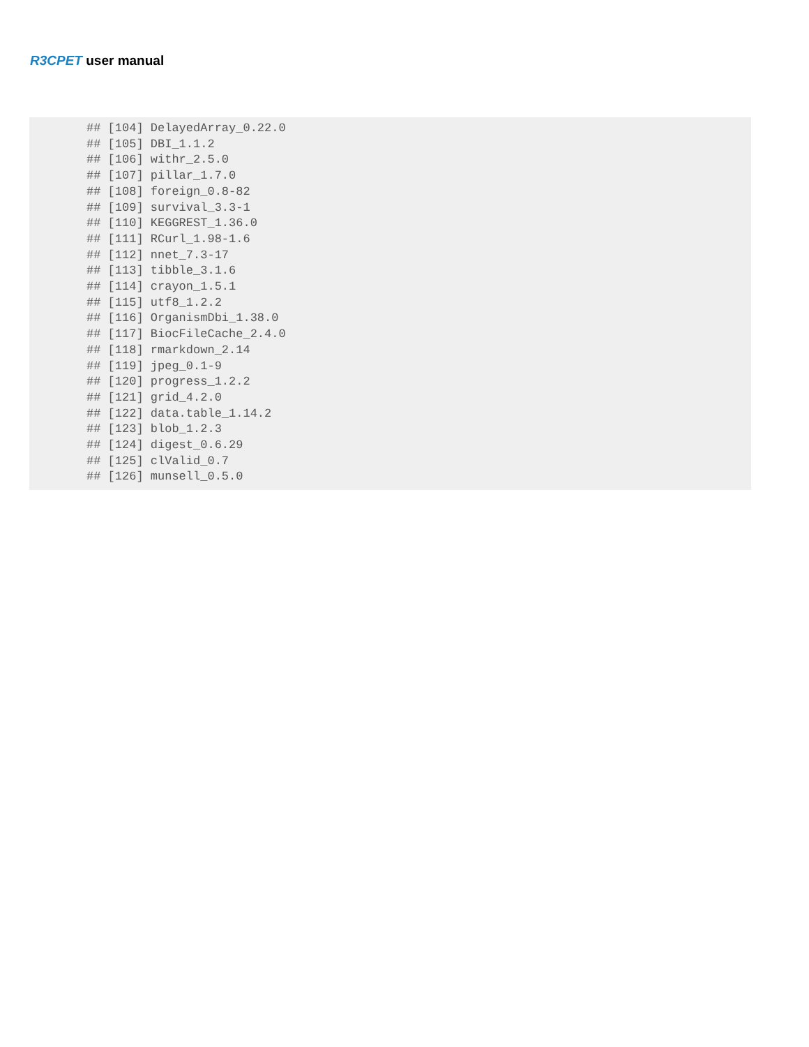R3CPET user manual
## [104] DelayedArray_0.22.0## [105] DBI_1.1.2## [106] withr_2.5.0## [107] pillar_1.7.0## [108] foreign_0.8-82## [109] survival_3.3-1## [110] KEGGREST_1.36.0## [111] RCurl_1.98-1.6## [112] nnet_7.3-17## [113] tibble_3.1.6## [114] crayon_1.5.1## [115] utf8_1.2.2## [116] OrganismDbi_1.38.0## [117] BiocFileCache_2.4.0## [118] rmarkdown_2.14## [119] jpeg_0.1-9## [120] progress_1.2.2## [121] grid_4.2.0## [122] data.table_1.14.2## [123] blob_1.2.3## [124] digest_0.6.29## [125] clValid_0.7## [126] munsell_0.5.0